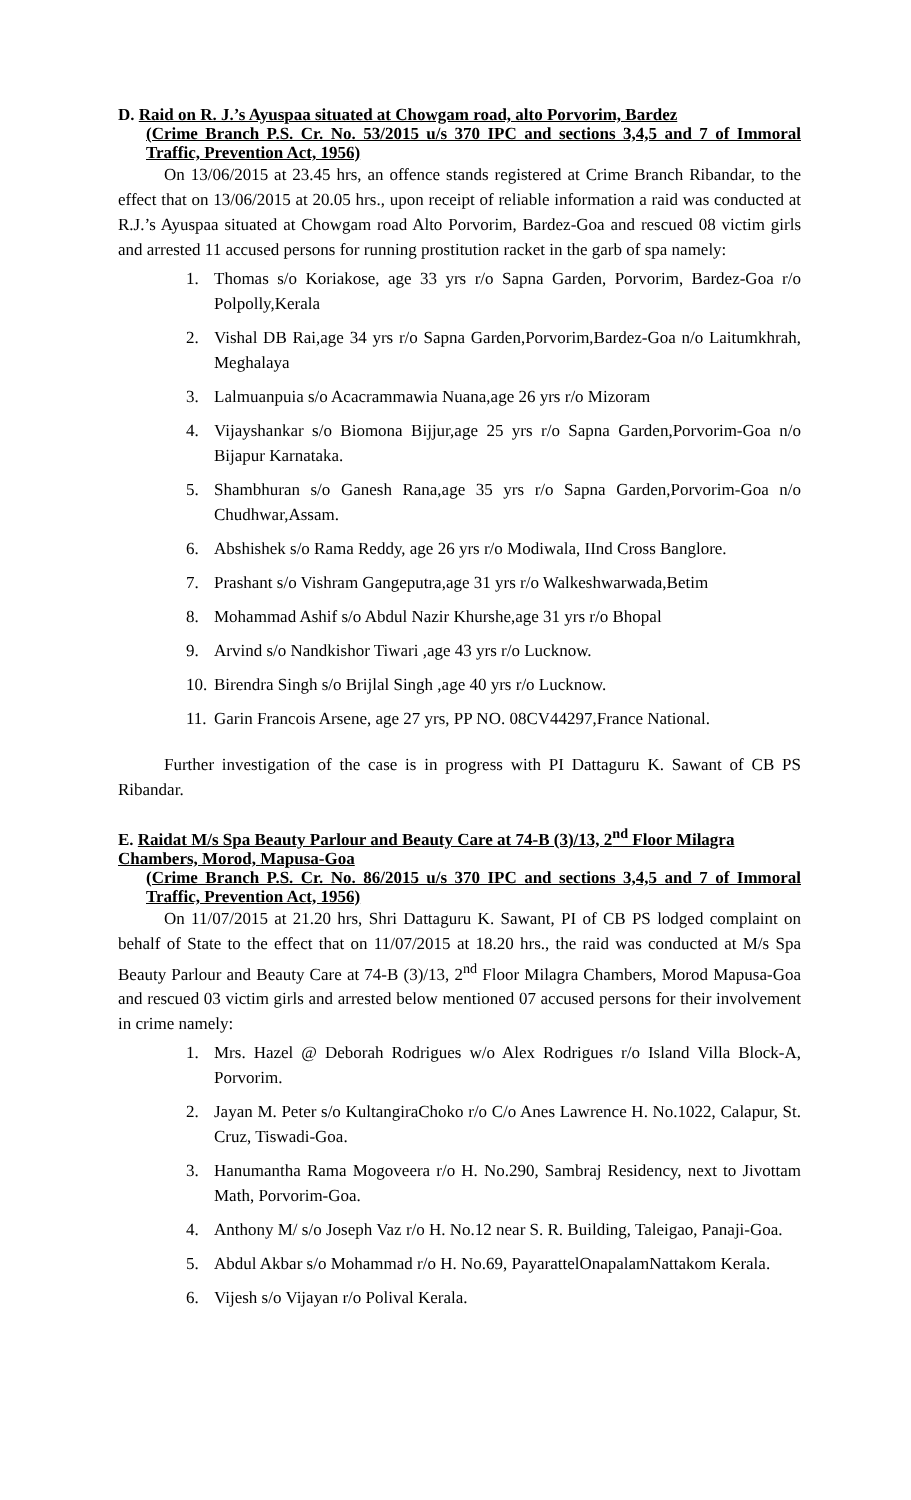D. Raid on R. J.’s Ayuspaa situated at Chowgam road, alto Porvorim, Bardez
(Crime Branch P.S. Cr. No. 53/2015 u/s 370 IPC and sections 3,4,5 and 7 of Immoral Traffic, Prevention Act, 1956)
On 13/06/2015 at 23.45 hrs, an offence stands registered at Crime Branch Ribandar, to the effect that on 13/06/2015 at 20.05 hrs., upon receipt of reliable information a raid was conducted at R.J.’s Ayuspaa situated at Chowgam road Alto Porvorim, Bardez-Goa and rescued 08 victim girls and arrested 11 accused persons for running prostitution racket in the garb of spa namely:
1. Thomas s/o Koriakose, age 33 yrs r/o Sapna Garden, Porvorim, Bardez-Goa r/o Polpolly,Kerala
2. Vishal DB Rai,age 34 yrs r/o Sapna Garden,Porvorim,Bardez-Goa n/o Laitumkhrah, Meghalaya
3. Lalmuanpuia s/o Acacrammawia Nuana,age 26 yrs r/o Mizoram
4. Vijayshankar s/o Biomona Bijjur,age 25 yrs r/o Sapna Garden,Porvorim-Goa n/o Bijapur Karnataka.
5. Shambhuran s/o Ganesh Rana,age 35 yrs r/o Sapna Garden,Porvorim-Goa n/o Chudhwar,Assam.
6. Abshishek s/o Rama Reddy, age 26 yrs r/o Modiwala, IInd Cross Banglore.
7. Prashant s/o Vishram Gangeputra,age 31 yrs r/o Walkeshwarwada,Betim
8. Mohammad Ashif s/o Abdul Nazir Khurshe,age 31 yrs r/o Bhopal
9. Arvind s/o Nandkishor Tiwari ,age 43 yrs r/o Lucknow.
10. Birendra Singh s/o Brijlal Singh ,age 40 yrs r/o Lucknow.
11. Garin Francois Arsene, age 27 yrs, PP NO. 08CV44297,France National.
Further investigation of the case is in progress with PI Dattaguru K. Sawant of CB PS Ribandar.
E. Raidat M/s Spa Beauty Parlour and Beauty Care at 74-B (3)/13, 2<sup>nd</sup> Floor Milagra Chambers, Morod, Mapusa-Goa
(Crime Branch P.S. Cr. No. 86/2015 u/s 370 IPC and sections 3,4,5 and 7 of Immoral Traffic, Prevention Act, 1956)
On 11/07/2015 at 21.20 hrs, Shri Dattaguru K. Sawant, PI of CB PS lodged complaint on behalf of State to the effect that on 11/07/2015 at 18.20 hrs., the raid was conducted at M/s Spa Beauty Parlour and Beauty Care at 74-B (3)/13, 2<sup>nd</sup> Floor Milagra Chambers, Morod Mapusa-Goa and rescued 03 victim girls and arrested below mentioned 07 accused persons for their involvement in crime namely:
1. Mrs. Hazel @ Deborah Rodrigues w/o Alex Rodrigues r/o Island Villa Block-A, Porvorim.
2. Jayan M. Peter s/o KultangiraChoko r/o C/o Anes Lawrence H. No.1022, Calapur, St. Cruz, Tiswadi-Goa.
3. Hanumantha Rama Mogoveera r/o H. No.290, Sambraj Residency, next to Jivottam Math, Porvorim-Goa.
4. Anthony M/ s/o Joseph Vaz r/o H. No.12 near S. R. Building, Taleigao, Panaji-Goa.
5. Abdul Akbar s/o Mohammad r/o H. No.69, PayarattelOnapalamNattakom Kerala.
6. Vijesh s/o Vijayan r/o Polival Kerala.